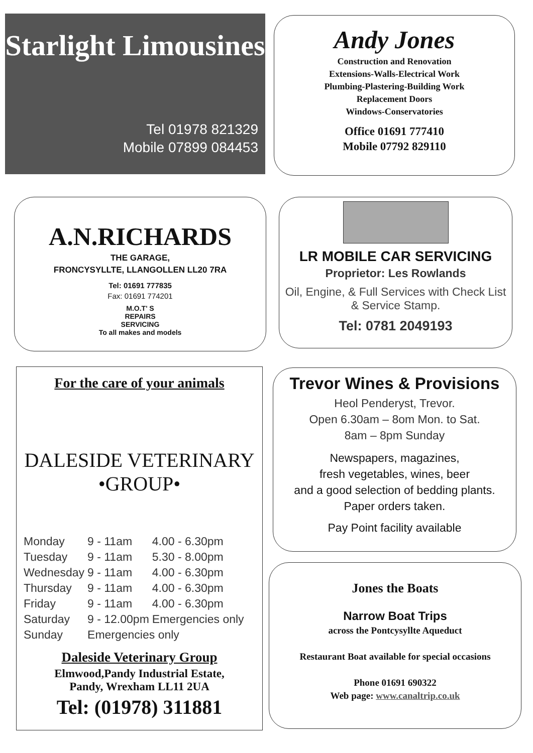Starlight Limousines
Tel 01978 821329
Mobile 07899 084453
Andy Jones
Construction and Renovation
Extensions-Walls-Electrical Work
Plumbing-Plastering-Building Work
Replacement Doors
Windows-Conservatories
Office 01691 777410
Mobile 07792 829110
A.N.RICHARDS
THE GARAGE,
FRONCYSYLLTE, LLANGOLLEN LL20 7RA
Tel: 01691 777835
Fax: 01691 774201
M.O.T' S
REPAIRS
SERVICING
To all makes and models
LR MOBILE CAR SERVICING
Proprietor: Les Rowlands
Oil, Engine, & Full Services with Check List
& Service Stamp.
Tel: 0781 2049193
For the care of your animals
DALESIDE VETERINARY •GROUP•
| Monday | 9 - 11am | 4.00 - 6.30pm |
| Tuesday | 9 - 11am | 5.30 - 8.00pm |
| Wednesday | 9 - 11am | 4.00 - 6.30pm |
| Thursday | 9 - 11am | 4.00 - 6.30pm |
| Friday | 9 - 11am | 4.00 - 6.30pm |
| Saturday | 9 - 12.00pm | Emergencies only |
| Sunday | Emergencies only | |
Daleside Veterinary Group
Elmwood,Pandy Industrial Estate,
Pandy, Wrexham LL11 2UA
Tel: (01978) 311881
Trevor Wines & Provisions
Heol Penderyst, Trevor.
Open 6.30am – 8om Mon. to Sat.
8am – 8pm Sunday
Newspapers, magazines,
fresh vegetables, wines, beer
and a good selection of bedding plants.
Paper orders taken.
Pay Point facility available
Jones the Boats
Narrow Boat Trips
across the Pontcysyllte Aqueduct
Restaurant Boat available for special occasions
Phone 01691 690322
Web page: www.canaltrip.co.uk